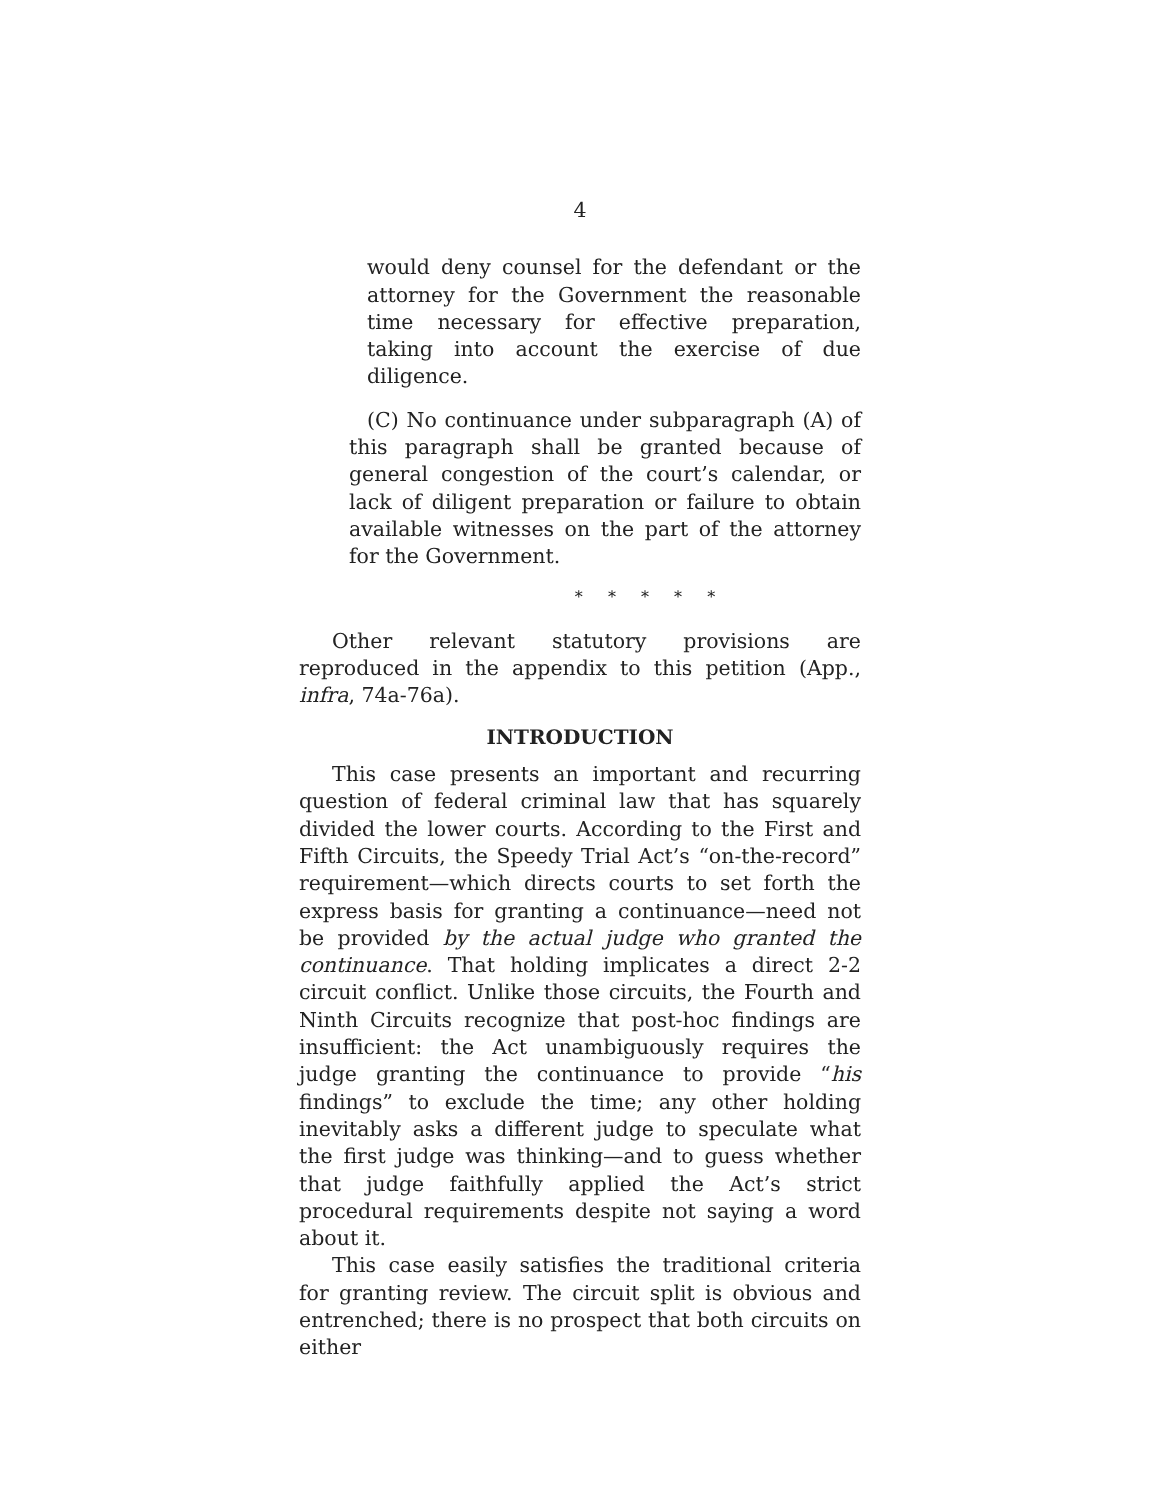4
would deny counsel for the defendant or the attorney for the Government the reasonable time necessary for effective preparation, taking into account the exercise of due diligence.
(C) No continuance under subparagraph (A) of this paragraph shall be granted because of general congestion of the court’s calendar, or lack of diligent preparation or failure to obtain available witnesses on the part of the attorney for the Government.
* * * * *
Other relevant statutory provisions are reproduced in the appendix to this petition (App., infra, 74a-76a).
INTRODUCTION
This case presents an important and recurring question of federal criminal law that has squarely divided the lower courts. According to the First and Fifth Circuits, the Speedy Trial Act’s “on-the-record” requirement—which directs courts to set forth the express basis for granting a continuance—need not be provided by the actual judge who granted the continuance. That holding implicates a direct 2-2 circuit conflict. Unlike those circuits, the Fourth and Ninth Circuits recognize that post-hoc findings are insufficient: the Act unambiguously requires the judge granting the continuance to provide “his findings” to exclude the time; any other holding inevitably asks a different judge to speculate what the first judge was thinking—and to guess whether that judge faithfully applied the Act’s strict procedural requirements despite not saying a word about it.
This case easily satisfies the traditional criteria for granting review. The circuit split is obvious and entrenched; there is no prospect that both circuits on either